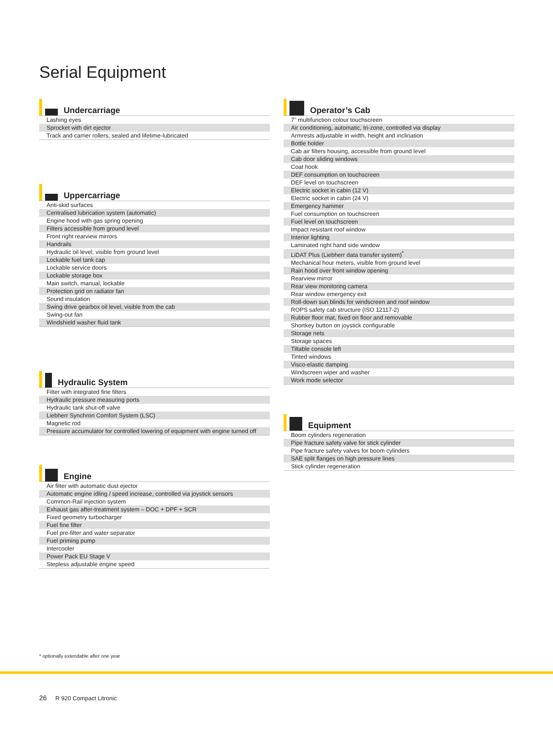Serial Equipment
Undercarriage
| Lashing eyes |
| Sprocket with dirt ejector |
| Track and carrier rollers, sealed and lifetime-lubricated |
Uppercarriage
| Anti-skid surfaces |
| Centralised lubrication system (automatic) |
| Engine hood with gas spring opening |
| Filters accessible from ground level |
| Front right rearview mirrors |
| Handrails |
| Hydraulic oil level, visible from ground level |
| Lockable fuel tank cap |
| Lockable service doors |
| Lockable storage box |
| Main switch, manual, lockable |
| Protection grid on radiator fan |
| Sound insulation |
| Swing drive gearbox oil level, visible from the cab |
| Swing-out fan |
| Windshield washer fluid tank |
Hydraulic System
| Filter with integrated fine filters |
| Hydraulic pressure measuring ports |
| Hydraulic tank shut-off valve |
| Liebherr Synchron Comfort System (LSC) |
| Magnetic rod |
| Pressure accumulator for controlled lowering of equipment with engine turned off |
Engine
| Air filter with automatic dust ejector |
| Automatic engine idling / speed increase, controlled via joystick sensors |
| Common-Rail injection system |
| Exhaust gas after-treatment system – DOC + DPF + SCR |
| Fixed geometry turbocharger |
| Fuel fine filter |
| Fuel pre-filter and water separator |
| Fuel priming pump |
| Intercooler |
| Power Pack EU Stage V |
| Stepless adjustable engine speed |
Operator’s Cab
| 7" multifunction colour touchscreen |
| Air conditioning, automatic, tri-zone, controlled via display |
| Armrests adjustable in width, height and inclination |
| Bottle holder |
| Cab air filters housing, accessible from ground level |
| Cab door sliding windows |
| Coat hook |
| DEF consumption on touchscreen |
| DEF level on touchscreen |
| Electric socket in cabin (12 V) |
| Electric socket in cabin (24 V) |
| Emergency hammer |
| Fuel consumption on touchscreen |
| Fuel level on touchscreen |
| Impact resistant roof window |
| Interior lighting |
| Laminated right hand side window |
| LiDAT Plus (Liebherr data transfer system)<sup>*</sup> |
| Mechanical hour meters, visible from ground level |
| Rain hood over front window opening |
| Rearview mirror |
| Rear view monitoring camera |
| Rear window emergency exit |
| Roll-down sun blinds for windscreen and roof window |
| ROPS safety cab structure (ISO 12117-2) |
| Rubber floor mat, fixed on floor and removable |
| Shortkey button on joystick configurable |
| Storage nets |
| Storage spaces |
| Tiltable console left |
| Tinted windows |
| Visco-elastic damping |
| Windscreen wiper and washer |
| Work mode selector |
Equipment
| Boom cylinders regeneration |
| Pipe fracture safety valve for stick cylinder |
| Pipe fracture safety valves for boom cylinders |
| SAE split flanges on high pressure lines |
| Stick cylinder regeneration |
* optionally extendable after one year
26 R 920 Compact Litronic